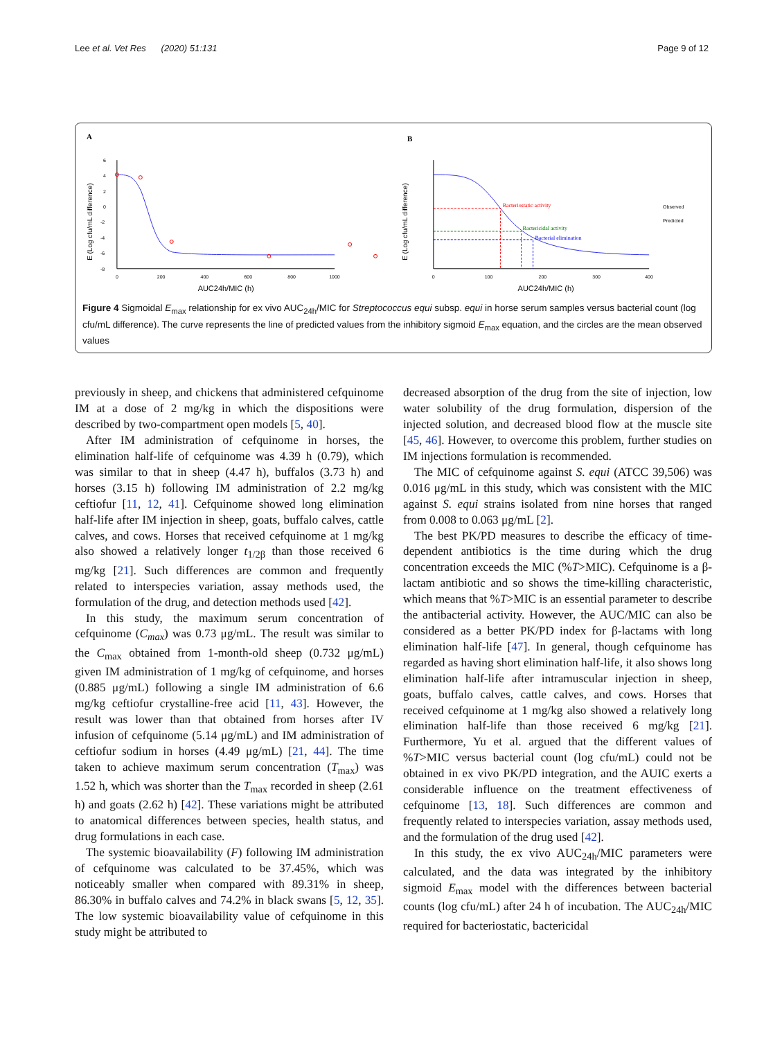Lee et al. Vet Res (2020) 51:131 Page 9 of 12
A
6
4
2
0
-2
-4
-6
-8
0
200
400
600
800
1000
AUC24h/MIC (h)
E (Log cfu/mL difference)
B
0
100
200
300
400
AUC24h/MIC (h)
E (Log cfu/mL difference)
Bacteriostatic activity
Bactericidal activity
Bacterial elimination
Observed
Predicted
Figure 4 Sigmoidal E<sub>max</sub> relationship for ex vivo AUC<sub>24h</sub>/MIC for Streptococcus equi subsp. equi in horse serum samples versus bacterial count (log cfu/mL difference). The curve represents the line of predicted values from the inhibitory sigmoid E<sub>max</sub> equation, and the circles are the mean observed values
previously in sheep, and chickens that administered cefquinome IM at a dose of 2 mg/kg in which the dispositions were described by two-compartment open models [5, 40].
After IM administration of cefquinome in horses, the elimination half-life of cefquinome was 4.39 h (0.79), which was similar to that in sheep (4.47 h), buffalos (3.73 h) and horses (3.15 h) following IM administration of 2.2 mg/kg ceftiofur [11, 12, 41]. Cefquinome showed long elimination half-life after IM injection in sheep, goats, buffalo calves, cattle calves, and cows. Horses that received cefquinome at 1 mg/kg also showed a relatively longer t<sub>1/2β</sub> than those received 6 mg/kg [21]. Such differences are common and frequently related to interspecies variation, assay methods used, the formulation of the drug, and detection methods used [42].
In this study, the maximum serum concentration of cefquinome (C<sub>max</sub>) was 0.73 μg/mL. The result was similar to the C<sub>max</sub> obtained from 1-month-old sheep (0.732 μg/mL) given IM administration of 1 mg/kg of cefquinome, and horses (0.885 μg/mL) following a single IM administration of 6.6 mg/kg ceftiofur crystalline-free acid [11, 43]. However, the result was lower than that obtained from horses after IV infusion of cefquinome (5.14 μg/mL) and IM administration of ceftiofur sodium in horses (4.49 μg/mL) [21, 44]. The time taken to achieve maximum serum concentration (T<sub>max</sub>) was 1.52 h, which was shorter than the T<sub>max</sub> recorded in sheep (2.61 h) and goats (2.62 h) [42]. These variations might be attributed to anatomical differences between species, health status, and drug formulations in each case.
The systemic bioavailability (F) following IM administration of cefquinome was calculated to be 37.45%, which was noticeably smaller when compared with 89.31% in sheep, 86.30% in buffalo calves and 74.2% in black swans [5, 12, 35]. The low systemic bioavailability value of cefquinome in this study might be attributed to
decreased absorption of the drug from the site of injection, low water solubility of the drug formulation, dispersion of the injected solution, and decreased blood flow at the muscle site [45, 46]. However, to overcome this problem, further studies on IM injections formulation is recommended.
The MIC of cefquinome against S. equi (ATCC 39,506) was 0.016 μg/mL in this study, which was consistent with the MIC against S. equi strains isolated from nine horses that ranged from 0.008 to 0.063 μg/mL [2].
The best PK/PD measures to describe the efficacy of time-dependent antibiotics is the time during which the drug concentration exceeds the MIC (%T>MIC). Cefquinome is a β-lactam antibiotic and so shows the time-killing characteristic, which means that %T>MIC is an essential parameter to describe the antibacterial activity. However, the AUC/MIC can also be considered as a better PK/PD index for β-lactams with long elimination half-life [47]. In general, though cefquinome has regarded as having short elimination half-life, it also shows long elimination half-life after intramuscular injection in sheep, goats, buffalo calves, cattle calves, and cows. Horses that received cefquinome at 1 mg/kg also showed a relatively long elimination half-life than those received 6 mg/kg [21]. Furthermore, Yu et al. argued that the different values of %T>MIC versus bacterial count (log cfu/mL) could not be obtained in ex vivo PK/PD integration, and the AUIC exerts a considerable influence on the treatment effectiveness of cefquinome [13, 18]. Such differences are common and frequently related to interspecies variation, assay methods used, and the formulation of the drug used [42].
In this study, the ex vivo AUC<sub>24h</sub>/MIC parameters were calculated, and the data was integrated by the inhibitory sigmoid E<sub>max</sub> model with the differences between bacterial counts (log cfu/mL) after 24 h of incubation. The AUC<sub>24h</sub>/MIC required for bacteriostatic, bactericidal